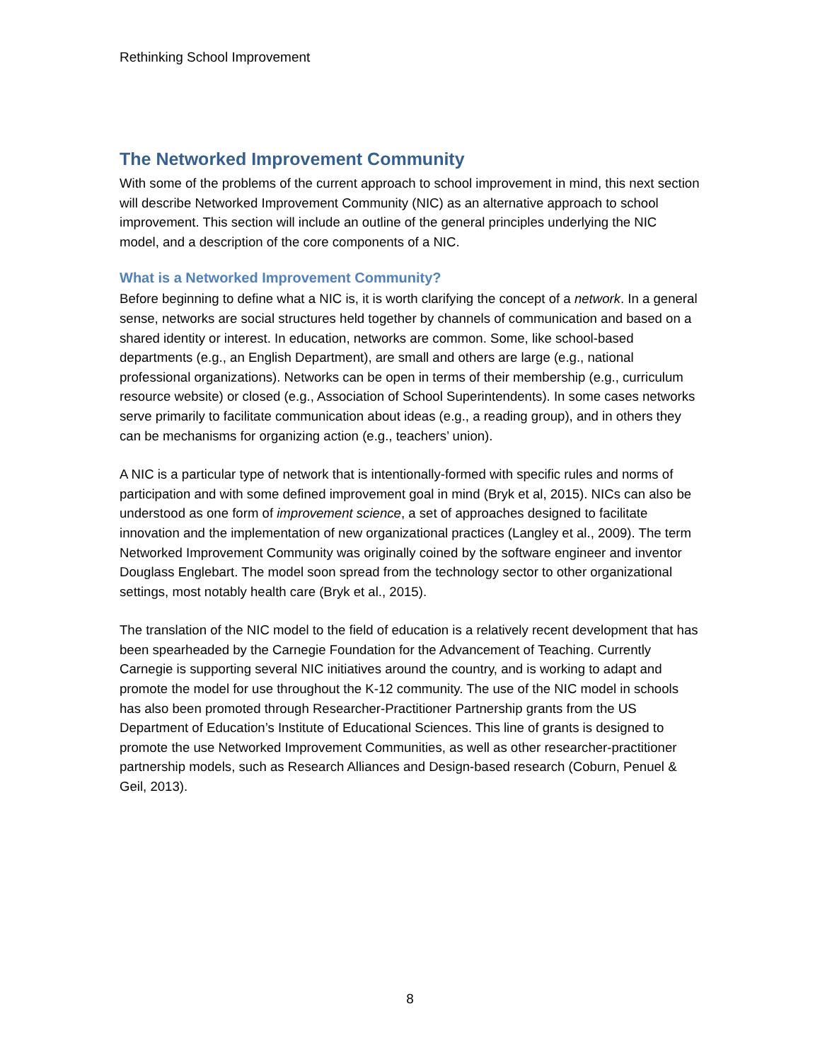Rethinking School Improvement
The Networked Improvement Community
With some of the problems of the current approach to school improvement in mind, this next section will describe Networked Improvement Community (NIC) as an alternative approach to school improvement. This section will include an outline of the general principles underlying the NIC model, and a description of the core components of a NIC.
What is a Networked Improvement Community?
Before beginning to define what a NIC is, it is worth clarifying the concept of a network. In a general sense, networks are social structures held together by channels of communication and based on a shared identity or interest. In education, networks are common. Some, like school-based departments (e.g., an English Department), are small and others are large (e.g., national professional organizations). Networks can be open in terms of their membership (e.g., curriculum resource website) or closed (e.g., Association of School Superintendents). In some cases networks serve primarily to facilitate communication about ideas (e.g., a reading group), and in others they can be mechanisms for organizing action (e.g., teachers’ union).
A NIC is a particular type of network that is intentionally-formed with specific rules and norms of participation and with some defined improvement goal in mind (Bryk et al, 2015). NICs can also be understood as one form of improvement science, a set of approaches designed to facilitate innovation and the implementation of new organizational practices (Langley et al., 2009). The term Networked Improvement Community was originally coined by the software engineer and inventor Douglass Englebart. The model soon spread from the technology sector to other organizational settings, most notably health care (Bryk et al., 2015).
The translation of the NIC model to the field of education is a relatively recent development that has been spearheaded by the Carnegie Foundation for the Advancement of Teaching. Currently Carnegie is supporting several NIC initiatives around the country, and is working to adapt and promote the model for use throughout the K-12 community. The use of the NIC model in schools has also been promoted through Researcher-Practitioner Partnership grants from the US Department of Education’s Institute of Educational Sciences. This line of grants is designed to promote the use Networked Improvement Communities, as well as other researcher-practitioner partnership models, such as Research Alliances and Design-based research (Coburn, Penuel & Geil, 2013).
8